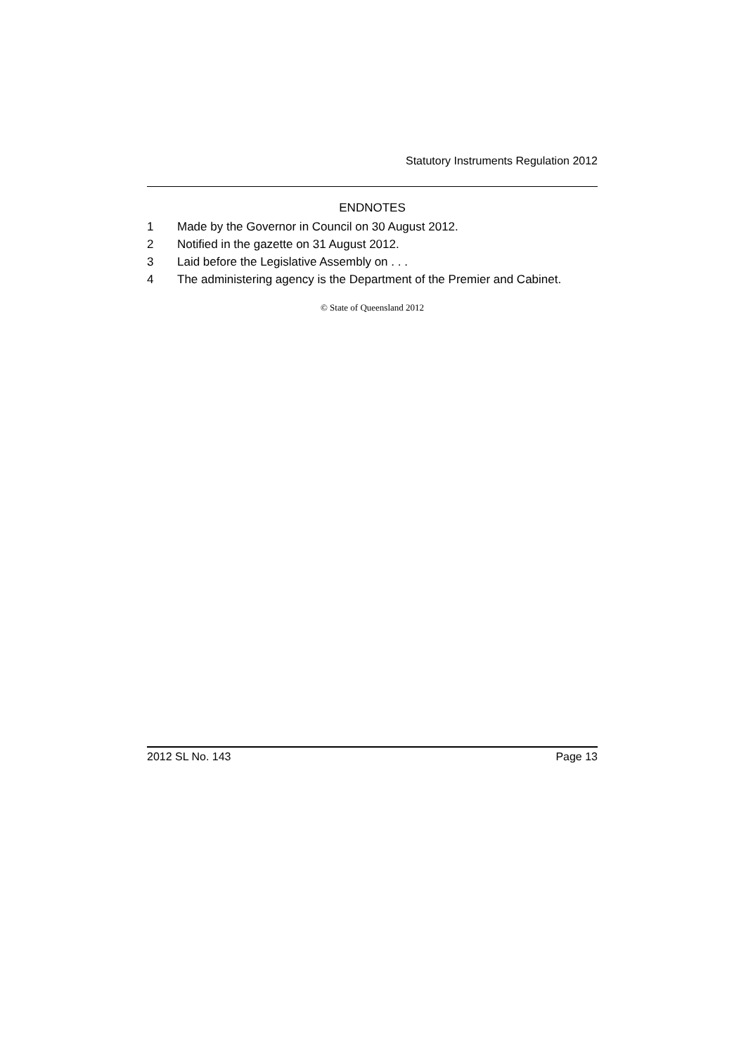Statutory Instruments Regulation 2012
ENDNOTES
1 Made by the Governor in Council on 30 August 2012.
2 Notified in the gazette on 31 August 2012.
3 Laid before the Legislative Assembly on . . .
4 The administering agency is the Department of the Premier and Cabinet.
© State of Queensland 2012
2012 SL No. 143 Page 13